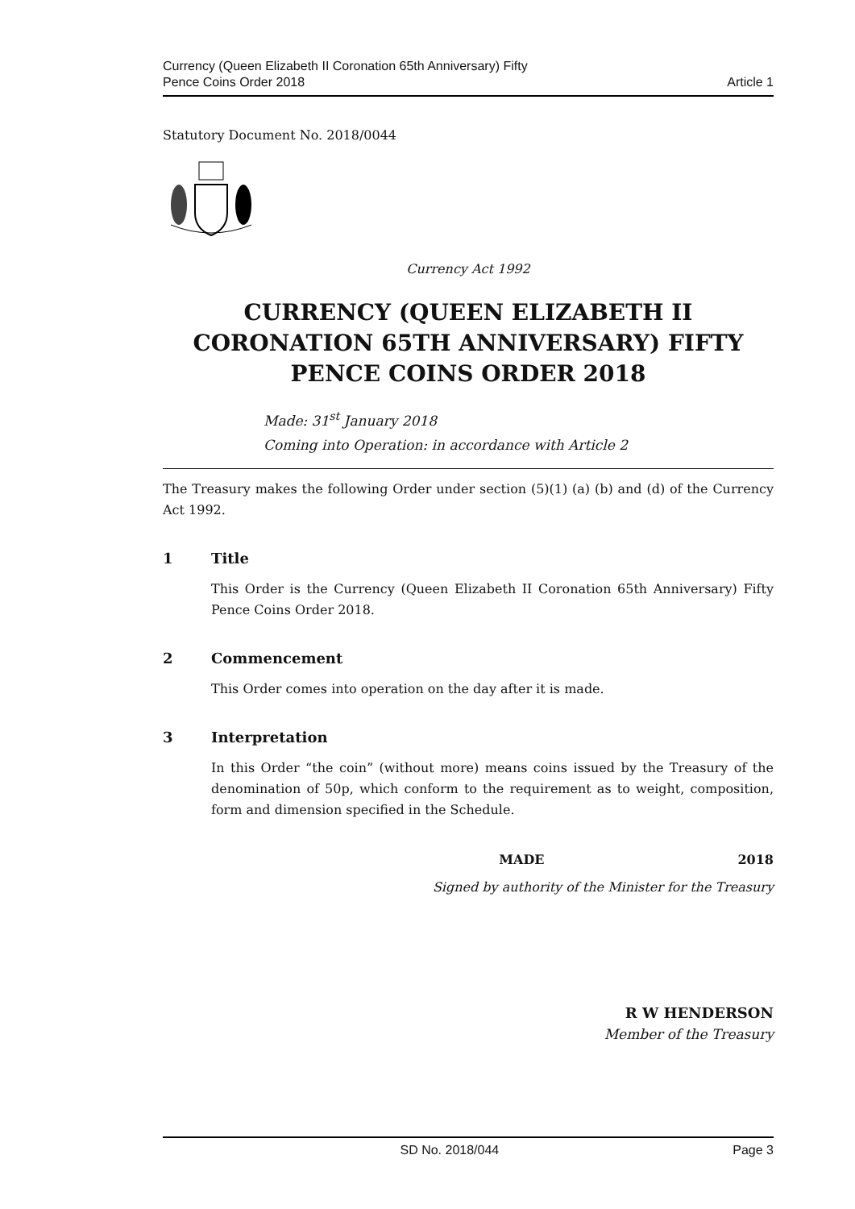Currency (Queen Elizabeth II Coronation 65th Anniversary) Fifty
Pence Coins Order 2018
Article 1
Statutory Document No. 2018/0044
Currency Act 1992
CURRENCY (QUEEN ELIZABETH II CORONATION 65TH ANNIVERSARY) FIFTY PENCE COINS ORDER 2018
Made: 31<sup>st</sup> January 2018
Coming into Operation: in accordance with Article 2
The Treasury makes the following Order under section (5)(1) (a) (b) and (d) of the Currency Act 1992.
1 Title
This Order is the Currency (Queen Elizabeth II Coronation 65th Anniversary) Fifty Pence Coins Order 2018.
2 Commencement
This Order comes into operation on the day after it is made.
3 Interpretation
In this Order “the coin” (without more) means coins issued by the Treasury of the denomination of 50p, which conform to the requirement as to weight, composition, form and dimension specified in the Schedule.
MADE 2018
Signed by authority of the Minister for the Treasury
R W HENDERSON
Member of the Treasury
SD No. 2018/044 Page 3